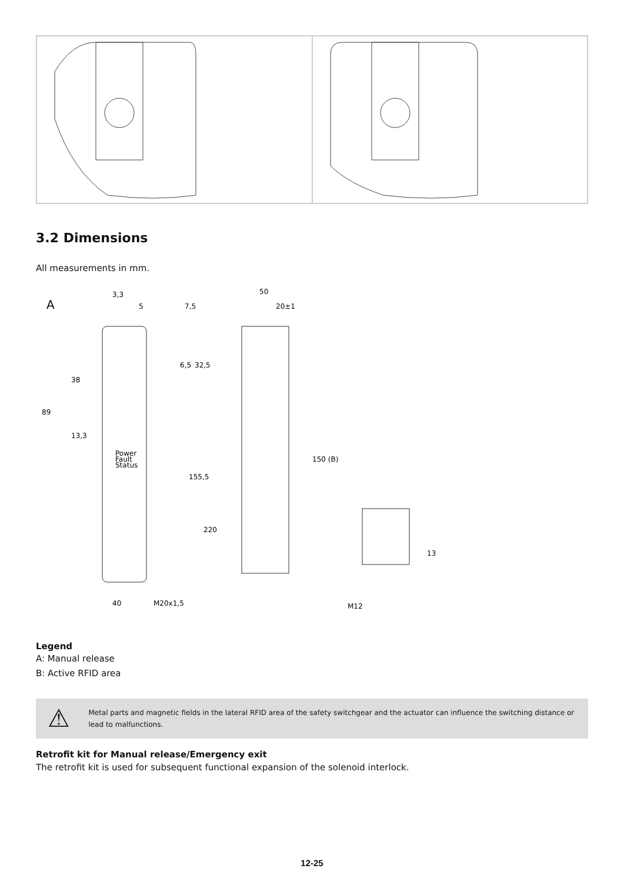3.2 Dimensions
All measurements in mm.
A
3,3
5
7,5
89
38
13,3
6,5
32,5
155,5
220
40
M20x1,5
50
20±1
150 (B)
Power
Fault
Status
13
M12
Legend
A: Manual release
B: Active RFID area
⚠
Metal parts and magnetic fields in the lateral RFID area of the safety switchgear and the actuator can influence the switching distance or lead to malfunctions.
Retrofit kit for Manual release/Emergency exit
The retrofit kit is used for subsequent functional expansion of the solenoid interlock.
12-25